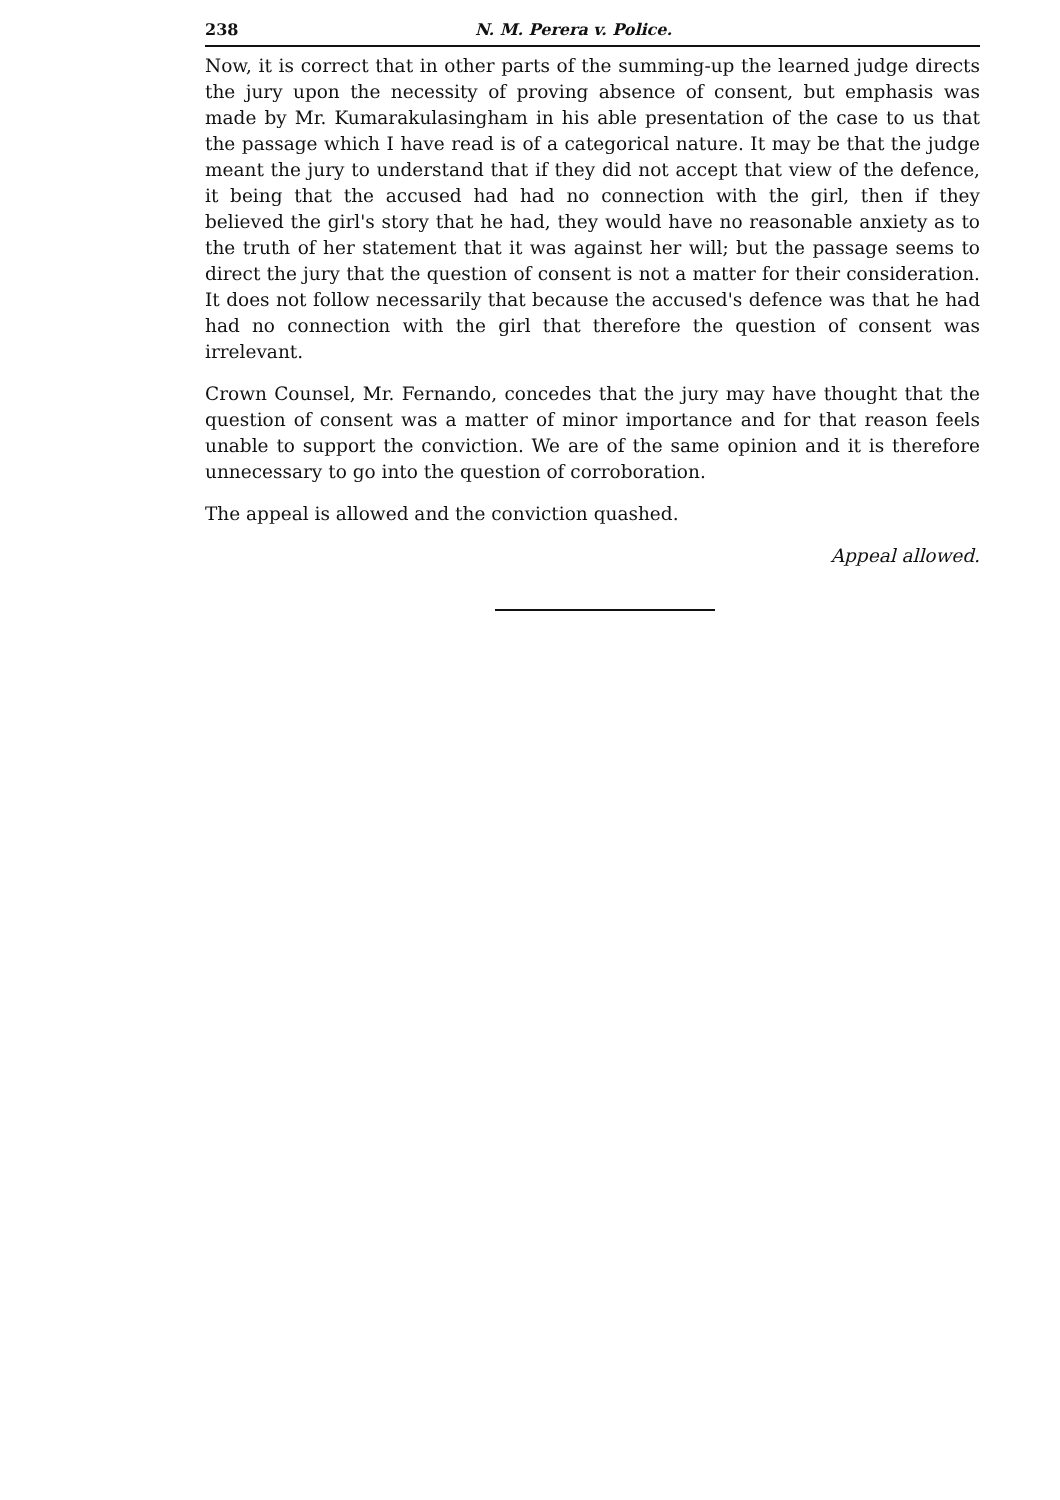238 N. M. Perera v. Police.
Now, it is correct that in other parts of the summing-up the learned judge directs the jury upon the necessity of proving absence of consent, but emphasis was made by Mr. Kumarakulasingham in his able presentation of the case to us that the passage which I have read is of a categorical nature. It may be that the judge meant the jury to understand that if they did not accept that view of the defence, it being that the accused had had no connection with the girl, then if they believed the girl's story that he had, they would have no reasonable anxiety as to the truth of her statement that it was against her will; but the passage seems to direct the jury that the question of consent is not a matter for their consideration. It does not follow necessarily that because the accused's defence was that he had had no connection with the girl that therefore the question of consent was irrelevant.
Crown Counsel, Mr. Fernando, concedes that the jury may have thought that the question of consent was a matter of minor importance and for that reason feels unable to support the conviction. We are of the same opinion and it is therefore unnecessary to go into the question of corroboration.
The appeal is allowed and the conviction quashed.
Appeal allowed.